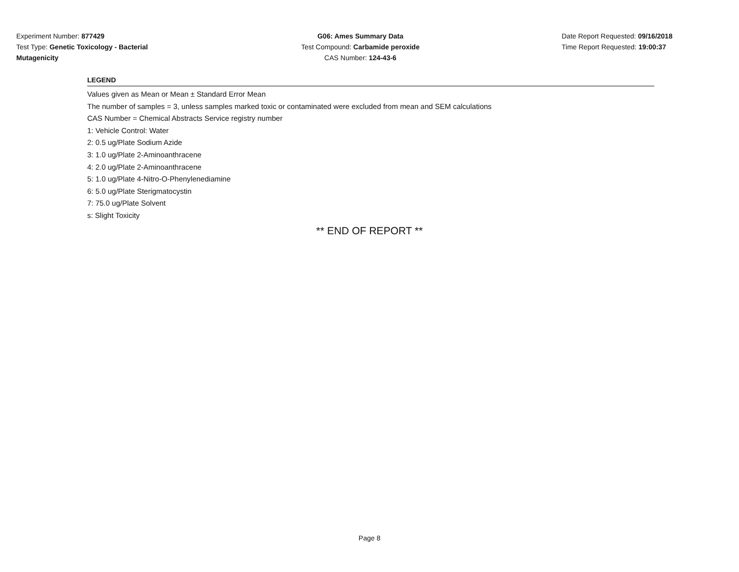Experiment Number: 877429
Test Type: Genetic Toxicology - Bacterial
Mutagenicity
G06: Ames Summary Data
Test Compound: Carbamide peroxide
CAS Number: 124-43-6
Date Report Requested: 09/16/2018
Time Report Requested: 19:00:37
LEGEND
Values given as Mean or Mean ± Standard Error Mean
The number of samples = 3, unless samples marked toxic or contaminated were excluded from mean and SEM calculations
CAS Number = Chemical Abstracts Service registry number
1: Vehicle Control: Water
2: 0.5 ug/Plate Sodium Azide
3: 1.0 ug/Plate 2-Aminoanthracene
4: 2.0 ug/Plate 2-Aminoanthracene
5: 1.0 ug/Plate 4-Nitro-O-Phenylenediamine
6: 5.0 ug/Plate Sterigmatocystin
7: 75.0 ug/Plate Solvent
s: Slight Toxicity
** END OF REPORT **
Page 8